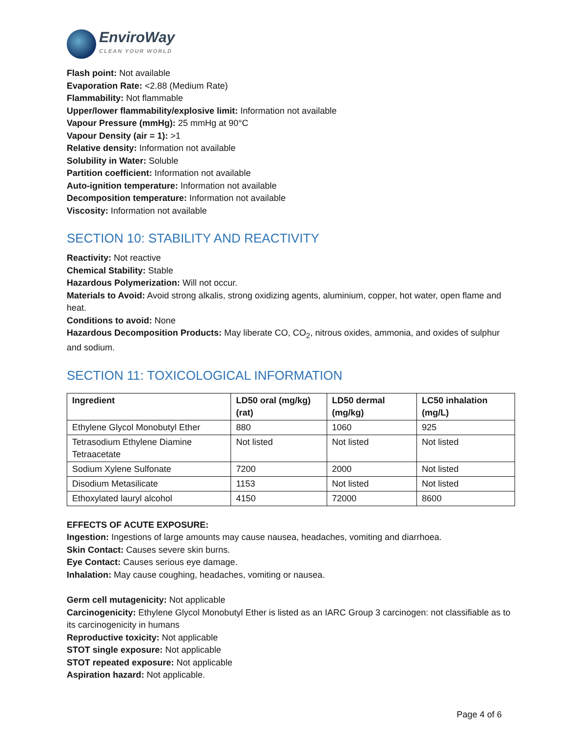EnviroWay
CLEAN YOUR WORLD
Flash point: Not available
Evaporation Rate: <2.88 (Medium Rate)
Flammability: Not flammable
Upper/lower flammability/explosive limit: Information not available
Vapour Pressure (mmHg): 25 mmHg at 90°C
Vapour Density (air = 1): >1
Relative density: Information not available
Solubility in Water: Soluble
Partition coefficient: Information not available
Auto-ignition temperature: Information not available
Decomposition temperature: Information not available
Viscosity: Information not available
SECTION 10: STABILITY AND REACTIVITY
Reactivity: Not reactive
Chemical Stability: Stable
Hazardous Polymerization: Will not occur.
Materials to Avoid: Avoid strong alkalis, strong oxidizing agents, aluminium, copper, hot water, open flame and heat.
Conditions to avoid: None
Hazardous Decomposition Products: May liberate CO, CO<sub>2</sub>, nitrous oxides, ammonia, and oxides of sulphur and sodium.
SECTION 11: TOXICOLOGICAL INFORMATION
| Ingredient | LD50 oral (mg/kg) (rat) | LD50 dermal (mg/kg) | LC50 inhalation (mg/L) |
| --- | --- | --- | --- |
| Ethylene Glycol Monobutyl Ether | 880 | 1060 | 925 |
| Tetrasodium Ethylene Diamine Tetraacetate | Not listed | Not listed | Not listed |
| Sodium Xylene Sulfonate | 7200 | 2000 | Not listed |
| Disodium Metasilicate | 1153 | Not listed | Not listed |
| Ethoxylated lauryl alcohol | 4150 | 72000 | 8600 |
EFFECTS OF ACUTE EXPOSURE:
Ingestion: Ingestions of large amounts may cause nausea, headaches, vomiting and diarrhoea.
Skin Contact: Causes severe skin burns.
Eye Contact: Causes serious eye damage.
Inhalation: May cause coughing, headaches, vomiting or nausea.
Germ cell mutagenicity: Not applicable
Carcinogenicity: Ethylene Glycol Monobutyl Ether is listed as an IARC Group 3 carcinogen: not classifiable as to its carcinogenicity in humans
Reproductive toxicity: Not applicable
STOT single exposure: Not applicable
STOT repeated exposure: Not applicable
Aspiration hazard: Not applicable.
Page 4 of 6